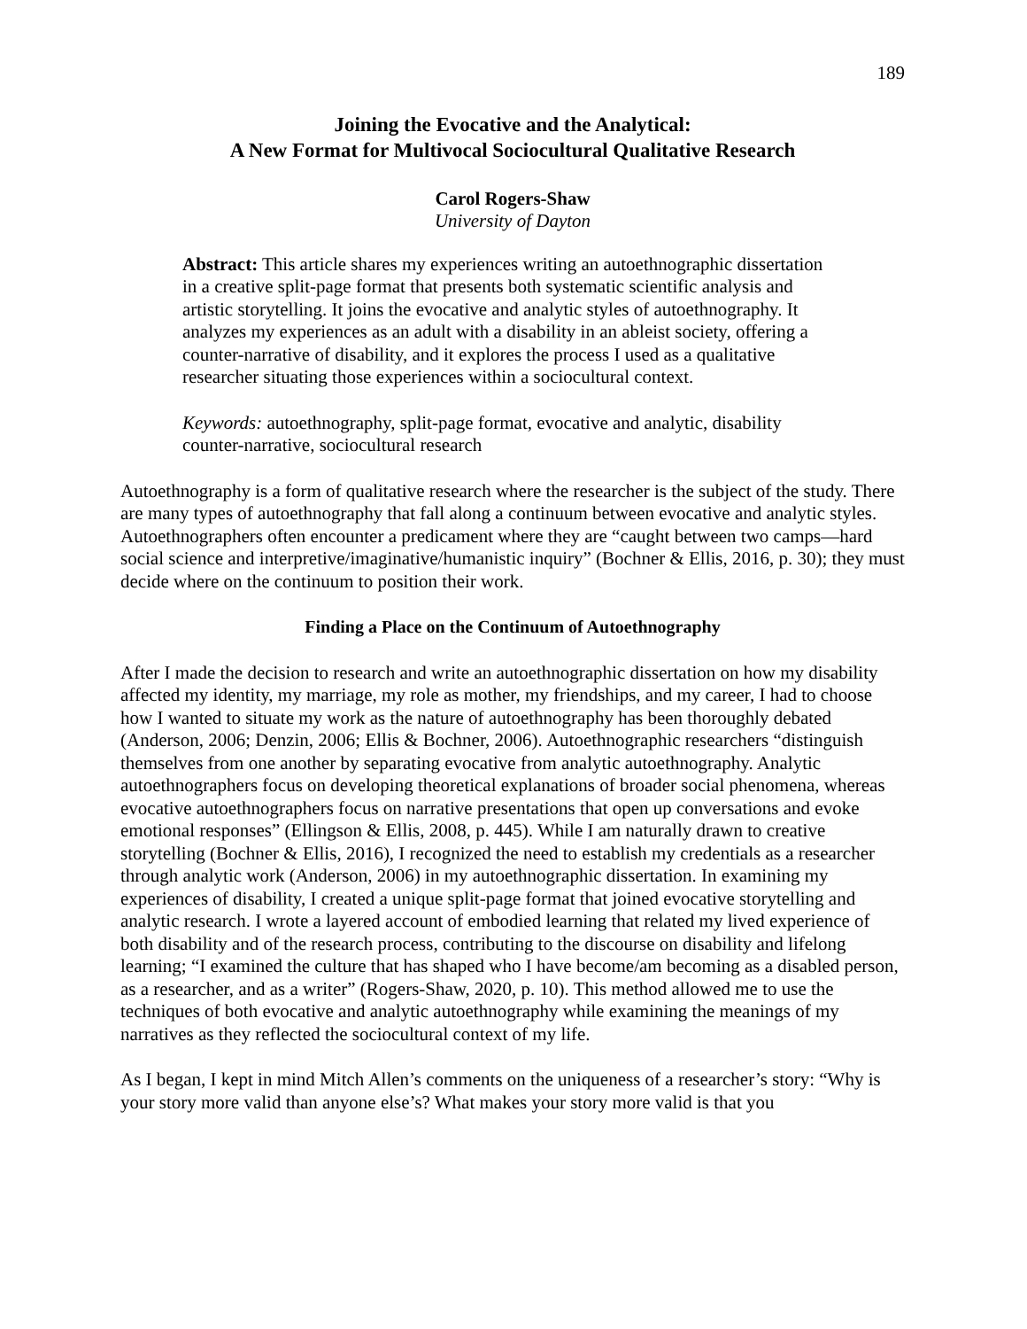189
Joining the Evocative and the Analytical:
A New Format for Multivocal Sociocultural Qualitative Research
Carol Rogers-Shaw
University of Dayton
Abstract: This article shares my experiences writing an autoethnographic dissertation in a creative split-page format that presents both systematic scientific analysis and artistic storytelling. It joins the evocative and analytic styles of autoethnography. It analyzes my experiences as an adult with a disability in an ableist society, offering a counter-narrative of disability, and it explores the process I used as a qualitative researcher situating those experiences within a sociocultural context.
Keywords: autoethnography, split-page format, evocative and analytic, disability counter-narrative, sociocultural research
Autoethnography is a form of qualitative research where the researcher is the subject of the study. There are many types of autoethnography that fall along a continuum between evocative and analytic styles. Autoethnographers often encounter a predicament where they are “caught between two camps—hard social science and interpretive/imaginative/humanistic inquiry” (Bochner & Ellis, 2016, p. 30); they must decide where on the continuum to position their work.
Finding a Place on the Continuum of Autoethnography
After I made the decision to research and write an autoethnographic dissertation on how my disability affected my identity, my marriage, my role as mother, my friendships, and my career, I had to choose how I wanted to situate my work as the nature of autoethnography has been thoroughly debated (Anderson, 2006; Denzin, 2006; Ellis & Bochner, 2006). Autoethnographic researchers “distinguish themselves from one another by separating evocative from analytic autoethnography. Analytic autoethnographers focus on developing theoretical explanations of broader social phenomena, whereas evocative autoethnographers focus on narrative presentations that open up conversations and evoke emotional responses” (Ellingson & Ellis, 2008, p. 445). While I am naturally drawn to creative storytelling (Bochner & Ellis, 2016), I recognized the need to establish my credentials as a researcher through analytic work (Anderson, 2006) in my autoethnographic dissertation. In examining my experiences of disability, I created a unique split-page format that joined evocative storytelling and analytic research. I wrote a layered account of embodied learning that related my lived experience of both disability and of the research process, contributing to the discourse on disability and lifelong learning; “I examined the culture that has shaped who I have become/am becoming as a disabled person, as a researcher, and as a writer” (Rogers-Shaw, 2020, p. 10). This method allowed me to use the techniques of both evocative and analytic autoethnography while examining the meanings of my narratives as they reflected the sociocultural context of my life.
As I began, I kept in mind Mitch Allen’s comments on the uniqueness of a researcher’s story: “Why is your story more valid than anyone else’s? What makes your story more valid is that you